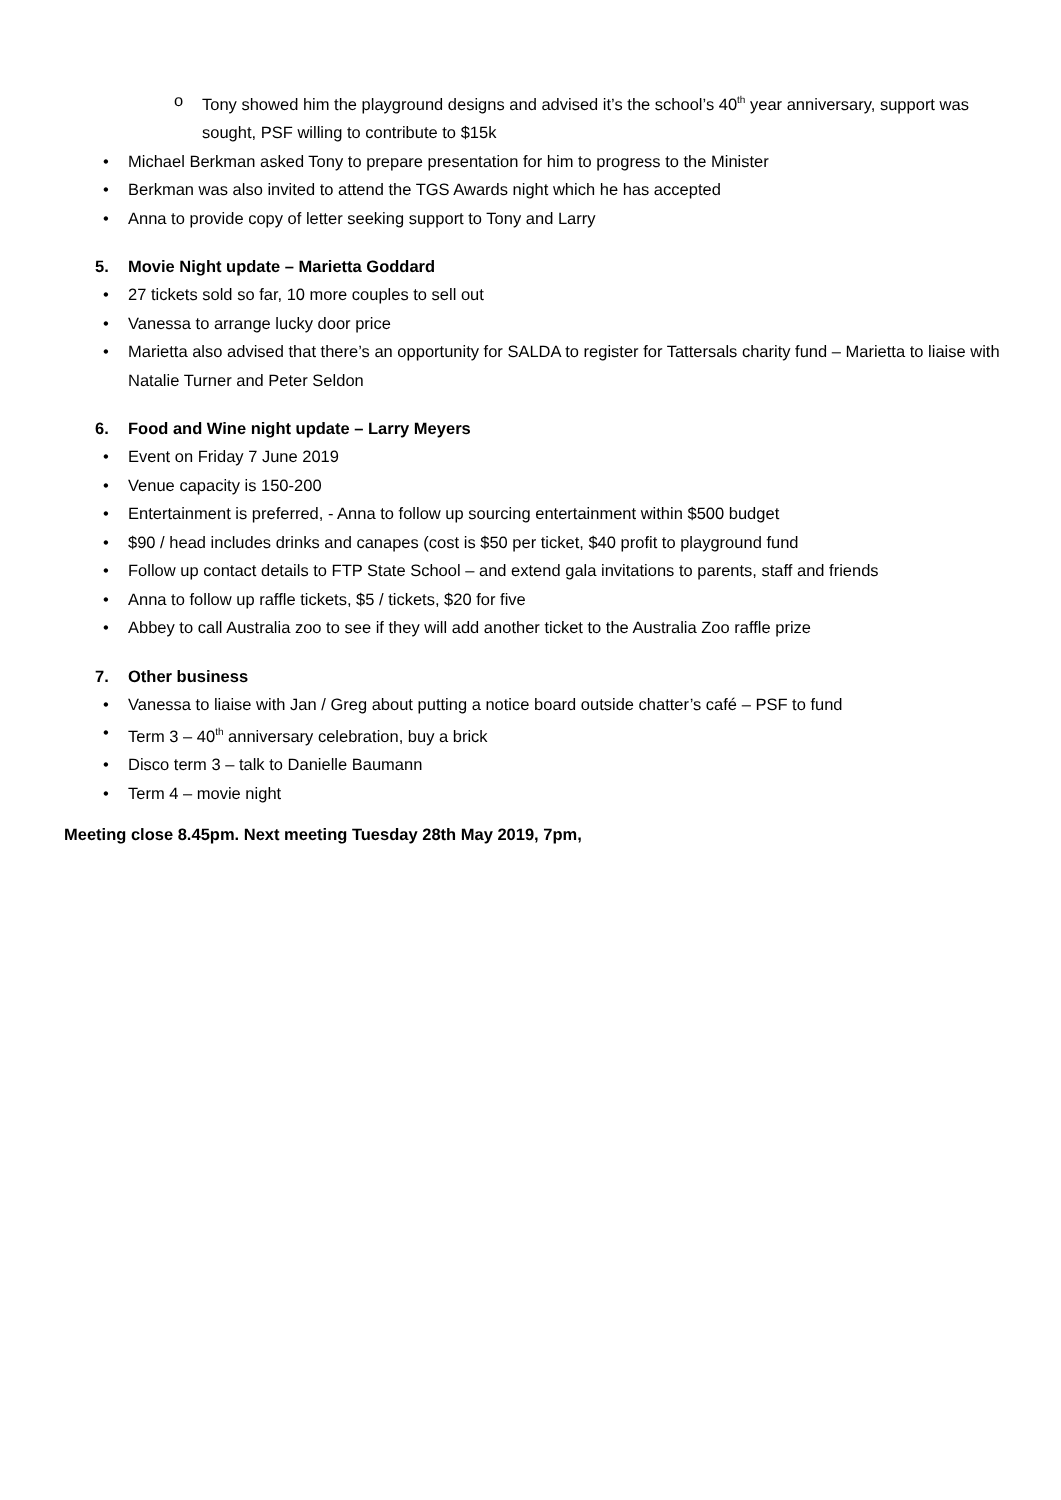o Tony showed him the playground designs and advised it’s the school’s 40<sup>th</sup> year anniversary, support was sought, PSF willing to contribute to $15k
• Michael Berkman asked Tony to prepare presentation for him to progress to the Minister
• Berkman was also invited to attend the TGS Awards night which he has accepted
• Anna to provide copy of letter seeking support to Tony and Larry
5. Movie Night update – Marietta Goddard
• 27 tickets sold so far, 10 more couples to sell out
• Vanessa to arrange lucky door price
• Marietta also advised that there’s an opportunity for SALDA to register for Tattersals charity fund – Marietta to liaise with Natalie Turner and Peter Seldon
6. Food and Wine night update – Larry Meyers
• Event on Friday 7 June 2019
• Venue capacity is 150-200
• Entertainment is preferred, - Anna to follow up sourcing entertainment within $500 budget
• $90 / head includes drinks and canapes (cost is $50 per ticket, $40 profit to playground fund
• Follow up contact details to FTP State School – and extend gala invitations to parents, staff and friends
• Anna to follow up raffle tickets, $5 / tickets, $20 for five
• Abbey to call Australia zoo to see if they will add another ticket to the Australia Zoo raffle prize
7. Other business
• Vanessa to liaise with Jan / Greg about putting a notice board outside chatter’s café – PSF to fund
• Term 3 – 40<sup>th</sup> anniversary celebration, buy a brick
• Disco term 3 – talk to Danielle Baumann
• Term 4 – movie night
Meeting close 8.45pm. Next meeting Tuesday 28th May 2019, 7pm,